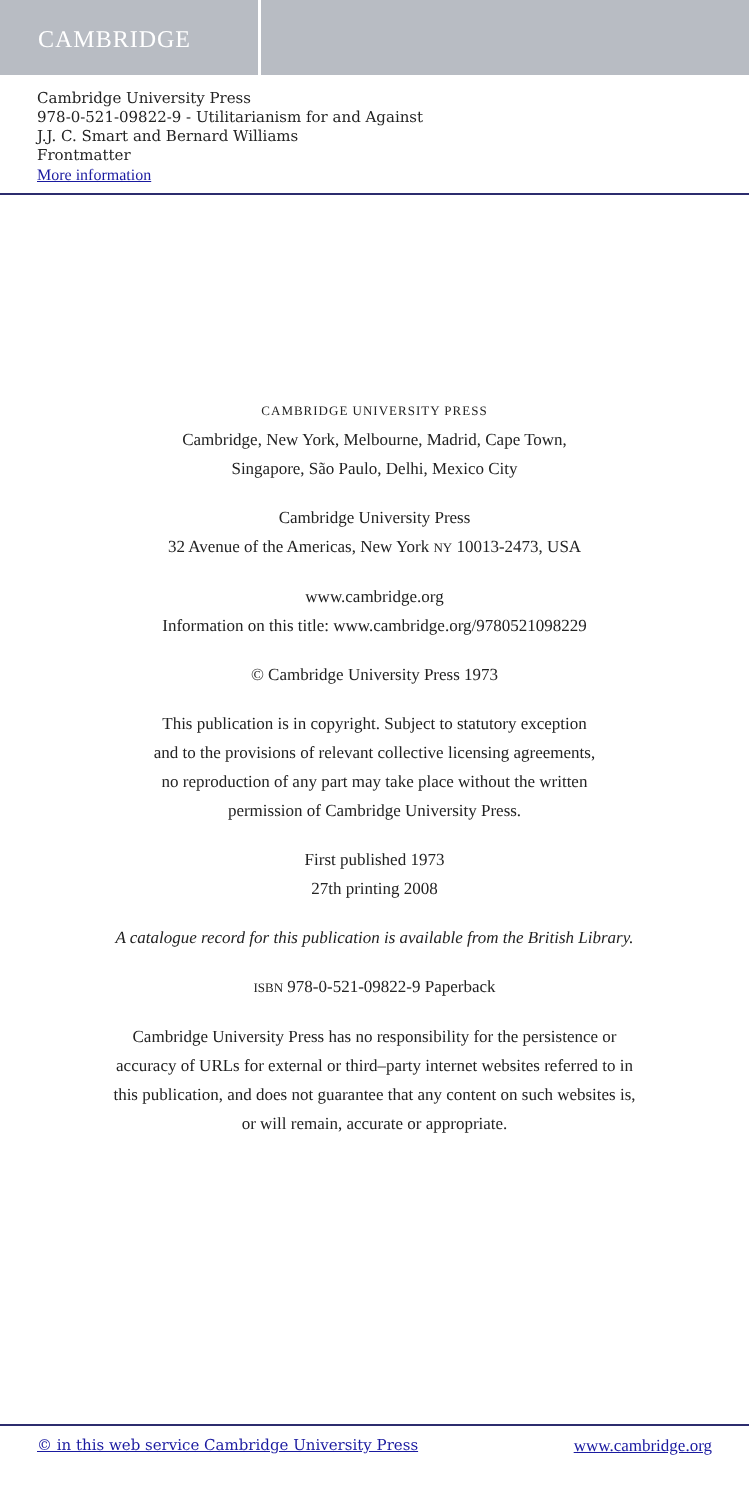CAMBRIDGE
Cambridge University Press
978-0-521-09822-9 - Utilitarianism for and Against
J.J. C. Smart and Bernard Williams
Frontmatter
More information
CAMBRIDGE UNIVERSITY PRESS
Cambridge, New York, Melbourne, Madrid, Cape Town,
Singapore, São Paulo, Delhi, Mexico City
Cambridge University Press
32 Avenue of the Americas, New York NY 10013-2473, USA
www.cambridge.org
Information on this title: www.cambridge.org/9780521098229
© Cambridge University Press 1973
This publication is in copyright. Subject to statutory exception
and to the provisions of relevant collective licensing agreements,
no reproduction of any part may take place without the written
permission of Cambridge University Press.
First published 1973
27th printing 2008
A catalogue record for this publication is available from the British Library.
ISBN 978-0-521-09822-9 Paperback
Cambridge University Press has no responsibility for the persistence or
accuracy of URLs for external or third–party internet websites referred to in
this publication, and does not guarantee that any content on such websites is,
or will remain, accurate or appropriate.
© in this web service Cambridge University Press www.cambridge.org